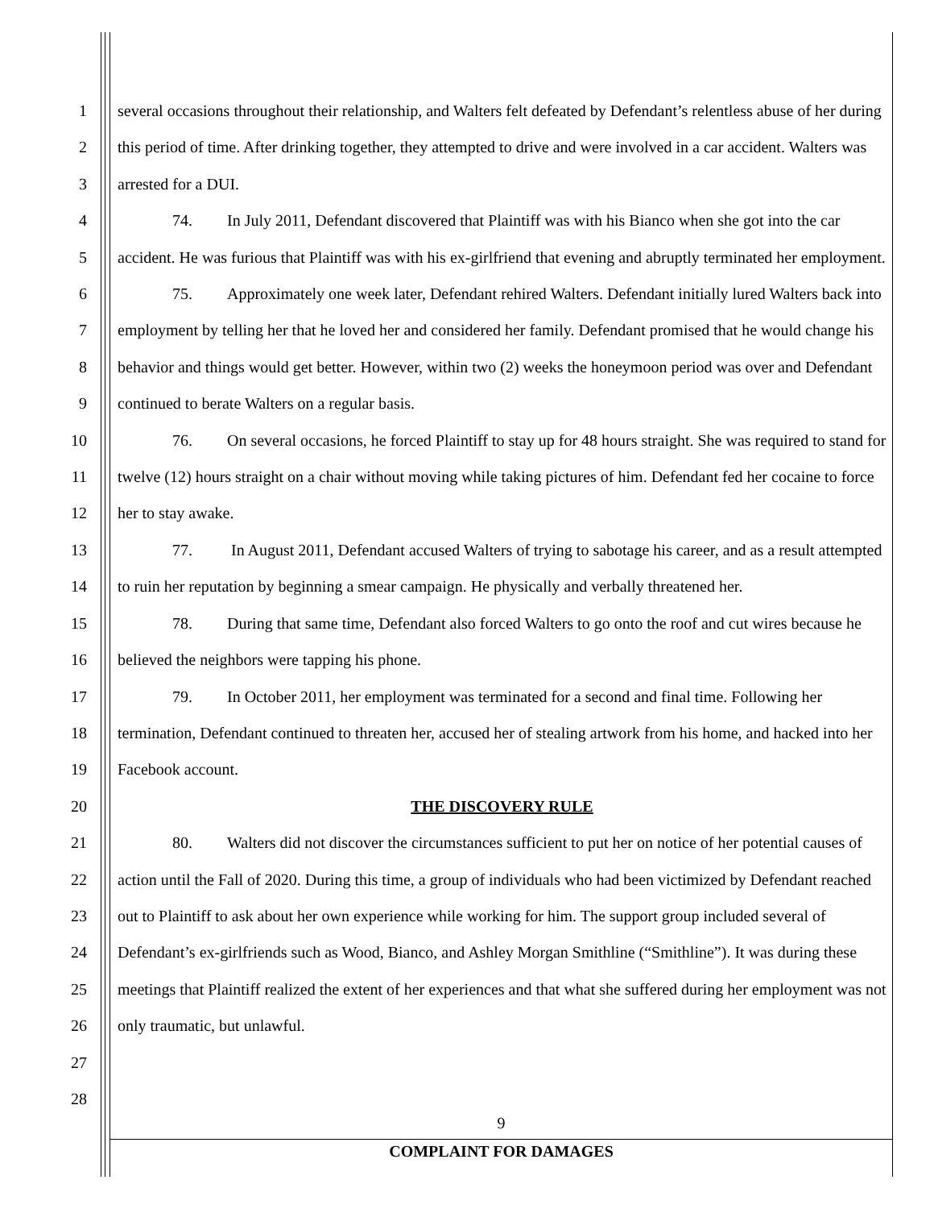1
2
3
4
5
6
7
8
9
10
11
12
13
14
15
16
17
18
19
20
21
22
23
24
25
26
27
28
several occasions throughout their relationship, and Walters felt defeated by Defendant’s relentless abuse of her during this period of time. After drinking together, they attempted to drive and were involved in a car accident. Walters was arrested for a DUI.
74. In July 2011, Defendant discovered that Plaintiff was with his Bianco when she got into the car accident. He was furious that Plaintiff was with his ex-girlfriend that evening and abruptly terminated her employment.
75. Approximately one week later, Defendant rehired Walters. Defendant initially lured Walters back into employment by telling her that he loved her and considered her family. Defendant promised that he would change his behavior and things would get better. However, within two (2) weeks the honeymoon period was over and Defendant continued to berate Walters on a regular basis.
76. On several occasions, he forced Plaintiff to stay up for 48 hours straight. She was required to stand for twelve (12) hours straight on a chair without moving while taking pictures of him. Defendant fed her cocaine to force her to stay awake.
77. In August 2011, Defendant accused Walters of trying to sabotage his career, and as a result attempted to ruin her reputation by beginning a smear campaign. He physically and verbally threatened her.
78. During that same time, Defendant also forced Walters to go onto the roof and cut wires because he believed the neighbors were tapping his phone.
79. In October 2011, her employment was terminated for a second and final time. Following her termination, Defendant continued to threaten her, accused her of stealing artwork from his home, and hacked into her Facebook account.
THE DISCOVERY RULE
80. Walters did not discover the circumstances sufficient to put her on notice of her potential causes of action until the Fall of 2020. During this time, a group of individuals who had been victimized by Defendant reached out to Plaintiff to ask about her own experience while working for him. The support group included several of Defendant’s ex-girlfriends such as Wood, Bianco, and Ashley Morgan Smithline (“Smithline”). It was during these meetings that Plaintiff realized the extent of her experiences and that what she suffered during her employment was not only traumatic, but unlawful.
9
COMPLAINT FOR DAMAGES